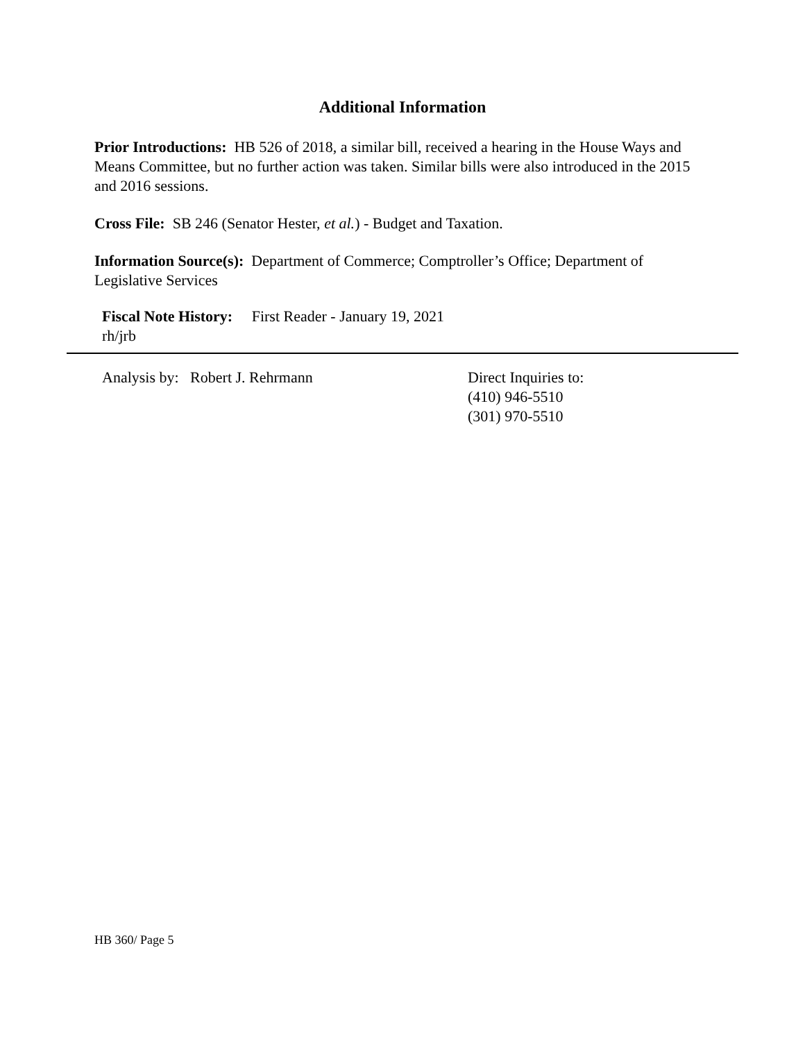Additional Information
Prior Introductions: HB 526 of 2018, a similar bill, received a hearing in the House Ways and Means Committee, but no further action was taken. Similar bills were also introduced in the 2015 and 2016 sessions.
Cross File: SB 246 (Senator Hester, et al.) - Budget and Taxation.
Information Source(s): Department of Commerce; Comptroller’s Office; Department of Legislative Services
Fiscal Note History: First Reader - January 19, 2021
rh/jrb
Analysis by: Robert J. Rehrmann Direct Inquiries to:
(410) 946-5510
(301) 970-5510
HB 360/ Page 5